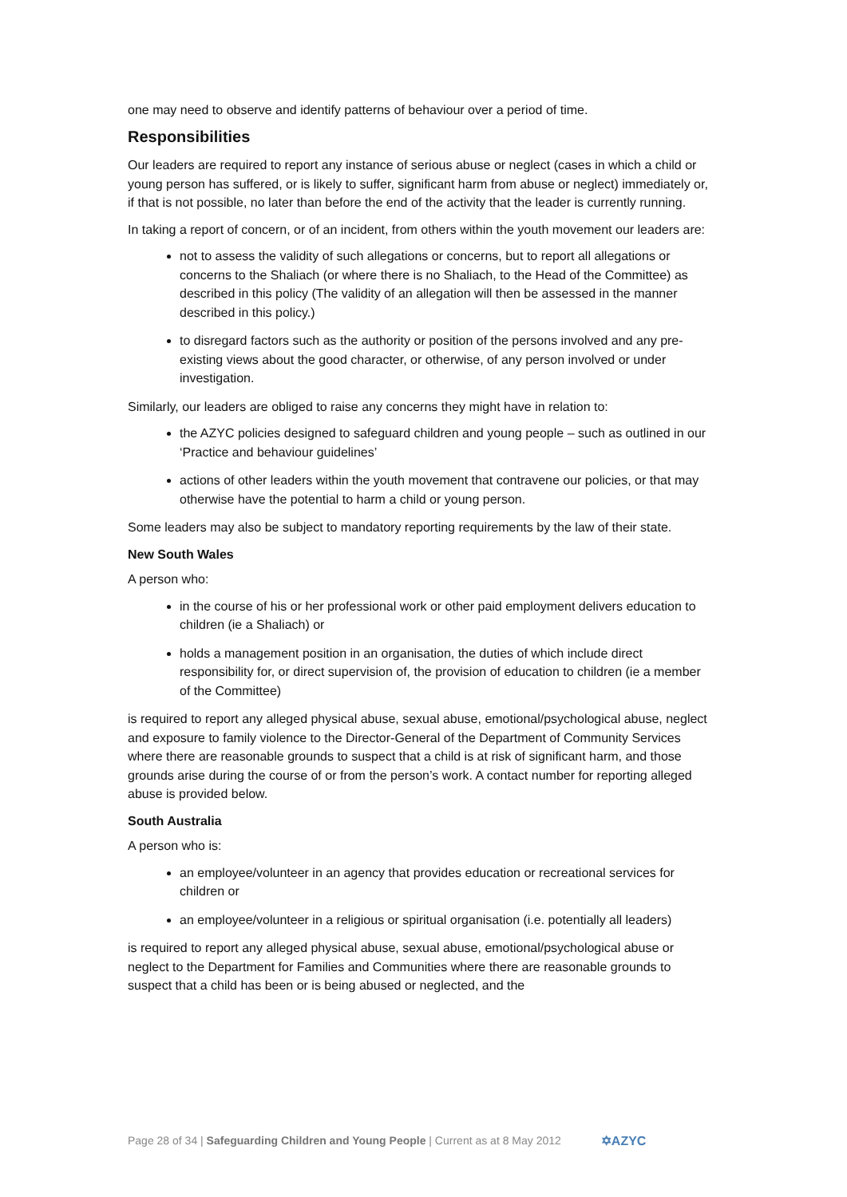one may need to observe and identify patterns of behaviour over a period of time.
Responsibilities
Our leaders are required to report any instance of serious abuse or neglect (cases in which a child or young person has suffered, or is likely to suffer, significant harm from abuse or neglect) immediately or, if that is not possible, no later than before the end of the activity that the leader is currently running.
In taking a report of concern, or of an incident, from others within the youth movement our leaders are:
not to assess the validity of such allegations or concerns, but to report all allegations or concerns to the Shaliach (or where there is no Shaliach, to the Head of the Committee) as described in this policy (The validity of an allegation will then be assessed in the manner described in this policy.)
to disregard factors such as the authority or position of the persons involved and any pre-existing views about the good character, or otherwise, of any person involved or under investigation.
Similarly, our leaders are obliged to raise any concerns they might have in relation to:
the AZYC policies designed to safeguard children and young people – such as outlined in our ‘Practice and behaviour guidelines’
actions of other leaders within the youth movement that contravene our policies, or that may otherwise have the potential to harm a child or young person.
Some leaders may also be subject to mandatory reporting requirements by the law of their state.
New South Wales
A person who:
in the course of his or her professional work or other paid employment delivers education to children (ie a Shaliach) or
holds a management position in an organisation, the duties of which include direct responsibility for, or direct supervision of, the provision of education to children (ie a member of the Committee)
is required to report any alleged physical abuse, sexual abuse, emotional/psychological abuse, neglect and exposure to family violence to the Director-General of the Department of Community Services where there are reasonable grounds to suspect that a child is at risk of significant harm, and those grounds arise during the course of or from the person’s work. A contact number for reporting alleged abuse is provided below.
South Australia
A person who is:
an employee/volunteer in an agency that provides education or recreational services for children or
an employee/volunteer in a religious or spiritual organisation (i.e. potentially all leaders)
is required to report any alleged physical abuse, sexual abuse, emotional/psychological abuse or neglect to the Department for Families and Communities where there are reasonable grounds to suspect that a child has been or is being abused or neglected, and the
Page 28 of 34 | Safeguarding Children and Young People | Current as at 8 May 2012 ✡AZYC